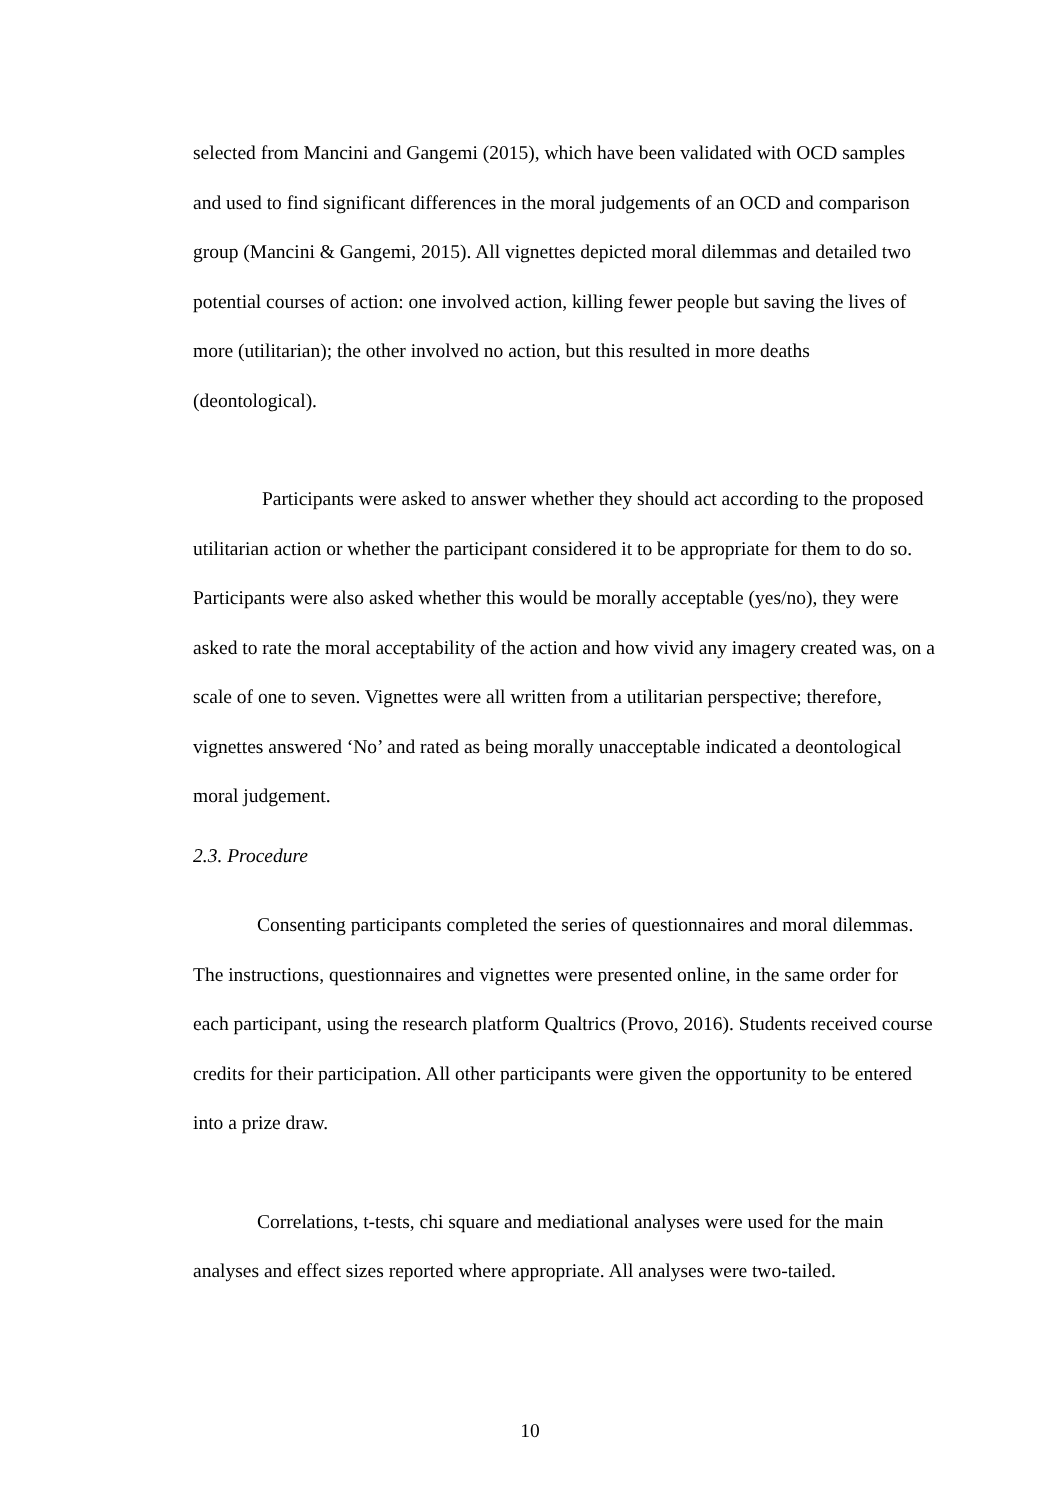selected from Mancini and Gangemi (2015), which have been validated with OCD samples and used to find significant differences in the moral judgements of an OCD and comparison group (Mancini & Gangemi, 2015). All vignettes depicted moral dilemmas and detailed two potential courses of action: one involved action, killing fewer people but saving the lives of more (utilitarian); the other involved no action, but this resulted in more deaths (deontological).
Participants were asked to answer whether they should act according to the proposed utilitarian action or whether the participant considered it to be appropriate for them to do so. Participants were also asked whether this would be morally acceptable (yes/no), they were asked to rate the moral acceptability of the action and how vivid any imagery created was, on a scale of one to seven. Vignettes were all written from a utilitarian perspective; therefore, vignettes answered ‘No’ and rated as being morally unacceptable indicated a deontological moral judgement.
2.3. Procedure
Consenting participants completed the series of questionnaires and moral dilemmas. The instructions, questionnaires and vignettes were presented online, in the same order for each participant, using the research platform Qualtrics (Provo, 2016). Students received course credits for their participation. All other participants were given the opportunity to be entered into a prize draw.
Correlations, t-tests, chi square and mediational analyses were used for the main analyses and effect sizes reported where appropriate. All analyses were two-tailed.
10